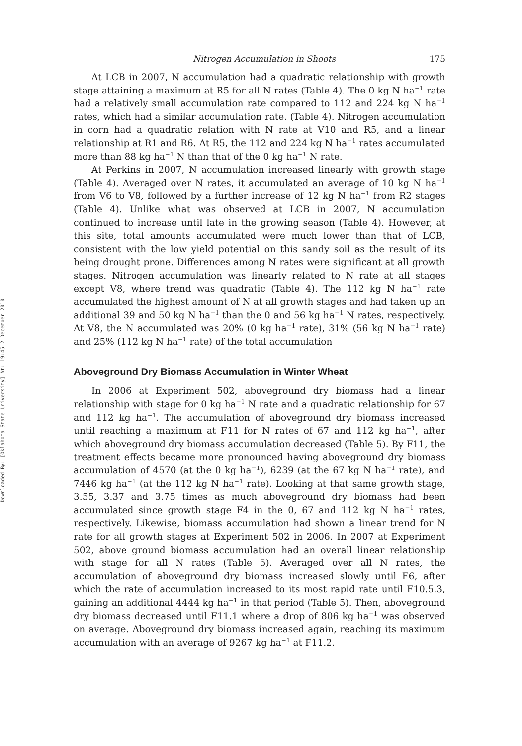Downloaded By: [Oklahoma State University] At: 19:45 2 December 2010
Nitrogen Accumulation in Shoots 175
At LCB in 2007, N accumulation had a quadratic relationship with growth stage attaining a maximum at R5 for all N rates (Table 4). The 0 kg N ha<sup>−1</sup> rate had a relatively small accumulation rate compared to 112 and 224 kg N ha<sup>−1</sup> rates, which had a similar accumulation rate. (Table 4). Nitrogen accumulation in corn had a quadratic relation with N rate at V10 and R5, and a linear relationship at R1 and R6. At R5, the 112 and 224 kg N ha<sup>−1</sup> rates accumulated more than 88 kg ha<sup>−1</sup> N than that of the 0 kg ha<sup>−1</sup> N rate.
At Perkins in 2007, N accumulation increased linearly with growth stage (Table 4). Averaged over N rates, it accumulated an average of 10 kg N ha<sup>−1</sup> from V6 to V8, followed by a further increase of 12 kg N ha<sup>−1</sup> from R2 stages (Table 4). Unlike what was observed at LCB in 2007, N accumulation continued to increase until late in the growing season (Table 4). However, at this site, total amounts accumulated were much lower than that of LCB, consistent with the low yield potential on this sandy soil as the result of its being drought prone. Differences among N rates were significant at all growth stages. Nitrogen accumulation was linearly related to N rate at all stages except V8, where trend was quadratic (Table 4). The 112 kg N ha<sup>−1</sup> rate accumulated the highest amount of N at all growth stages and had taken up an additional 39 and 50 kg N ha<sup>−1</sup> than the 0 and 56 kg ha<sup>−1</sup> N rates, respectively. At V8, the N accumulated was 20% (0 kg ha<sup>−1</sup> rate), 31% (56 kg N ha<sup>−1</sup> rate) and 25% (112 kg N ha<sup>−1</sup> rate) of the total accumulation
Aboveground Dry Biomass Accumulation in Winter Wheat
In 2006 at Experiment 502, aboveground dry biomass had a linear relationship with stage for 0 kg ha<sup>−1</sup> N rate and a quadratic relationship for 67 and 112 kg ha<sup>−1</sup>. The accumulation of aboveground dry biomass increased until reaching a maximum at F11 for N rates of 67 and 112 kg ha<sup>−1</sup>, after which aboveground dry biomass accumulation decreased (Table 5). By F11, the treatment effects became more pronounced having aboveground dry biomass accumulation of 4570 (at the 0 kg ha<sup>−1</sup>), 6239 (at the 67 kg N ha<sup>−1</sup> rate), and 7446 kg ha<sup>−1</sup> (at the 112 kg N ha<sup>−1</sup> rate). Looking at that same growth stage, 3.55, 3.37 and 3.75 times as much aboveground dry biomass had been accumulated since growth stage F4 in the 0, 67 and 112 kg N ha<sup>−1</sup> rates, respectively. Likewise, biomass accumulation had shown a linear trend for N rate for all growth stages at Experiment 502 in 2006. In 2007 at Experiment 502, above ground biomass accumulation had an overall linear relationship with stage for all N rates (Table 5). Averaged over all N rates, the accumulation of aboveground dry biomass increased slowly until F6, after which the rate of accumulation increased to its most rapid rate until F10.5.3, gaining an additional 4444 kg ha<sup>−1</sup> in that period (Table 5). Then, aboveground dry biomass decreased until F11.1 where a drop of 806 kg ha<sup>−1</sup> was observed on average. Aboveground dry biomass increased again, reaching its maximum accumulation with an average of 9267 kg ha<sup>−1</sup> at F11.2.